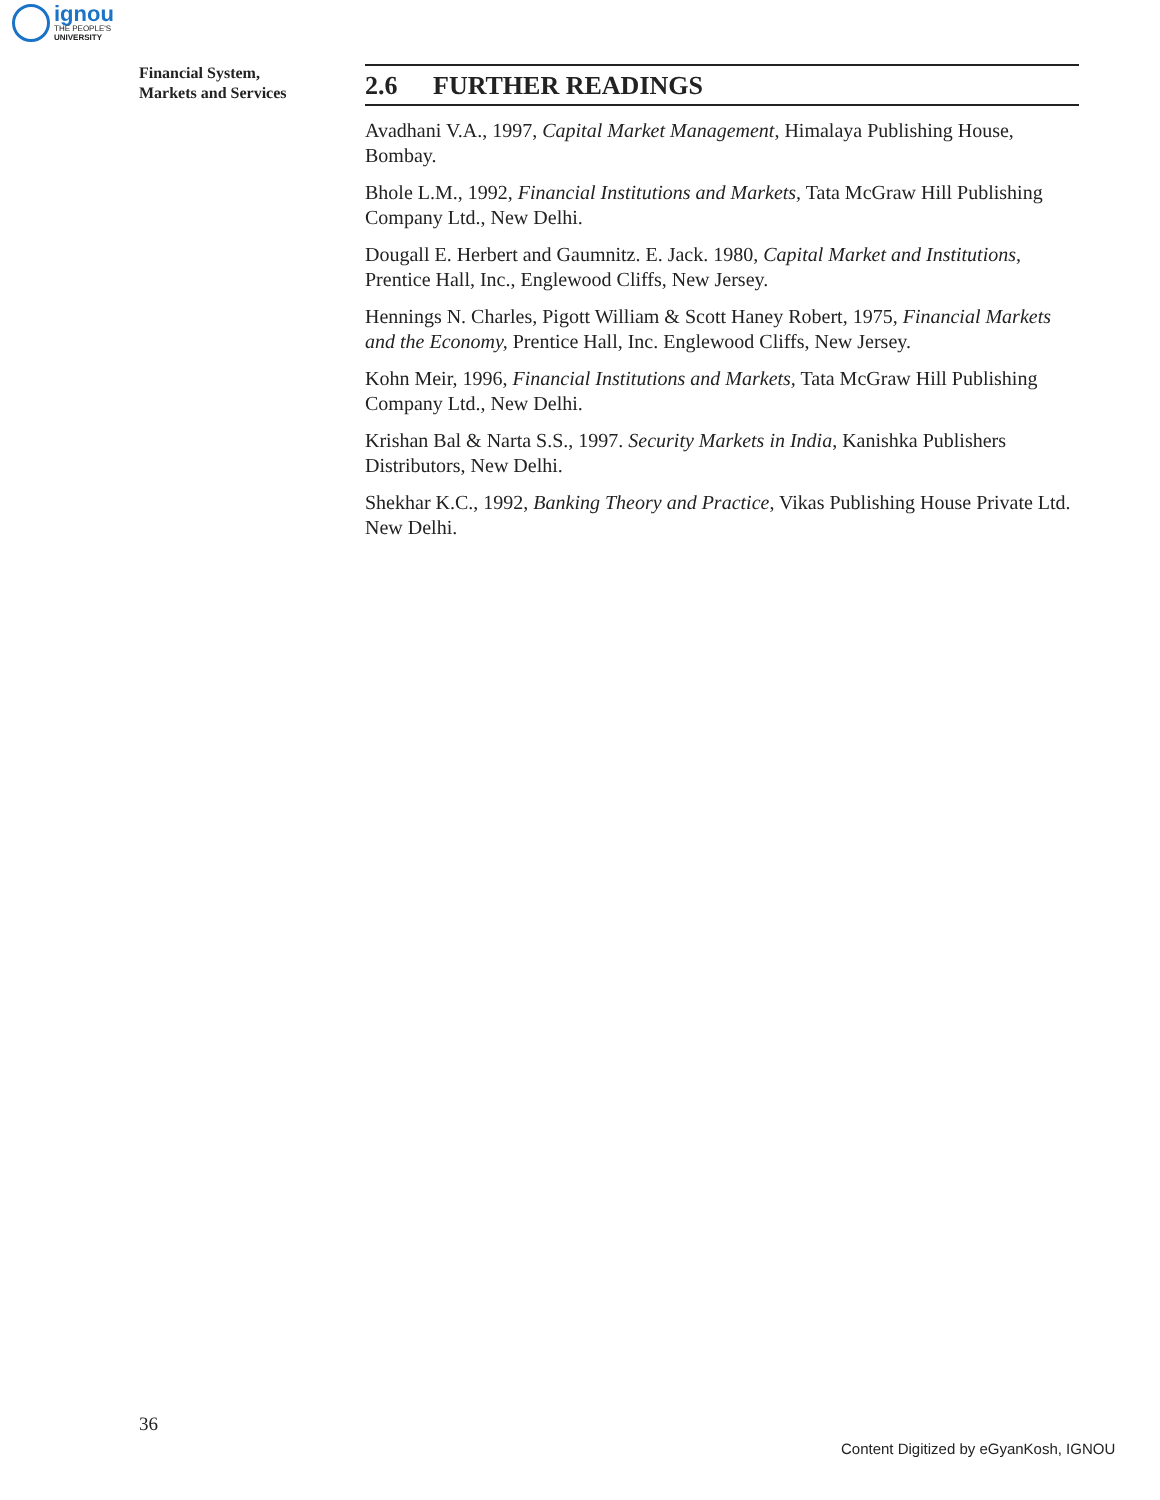ignou
THE PEOPLE'S
UNIVERSITY
Financial System,
Markets and Services
2.6 FURTHER READINGS
Avadhani V.A., 1997, Capital Market Management, Himalaya Publishing House, Bombay.
Bhole L.M., 1992, Financial Institutions and Markets, Tata McGraw Hill Publishing Company Ltd., New Delhi.
Dougall E. Herbert and Gaumnitz. E. Jack. 1980, Capital Market and Institutions, Prentice Hall, Inc., Englewood Cliffs, New Jersey.
Hennings N. Charles, Pigott William & Scott Haney Robert, 1975, Financial Markets and the Economy, Prentice Hall, Inc. Englewood Cliffs, New Jersey.
Kohn Meir, 1996, Financial Institutions and Markets, Tata McGraw Hill Publishing Company Ltd., New Delhi.
Krishan Bal & Narta S.S., 1997. Security Markets in India, Kanishka Publishers Distributors, New Delhi.
Shekhar K.C., 1992, Banking Theory and Practice, Vikas Publishing House Private Ltd. New Delhi.
36
Content Digitized by eGyanKosh, IGNOU